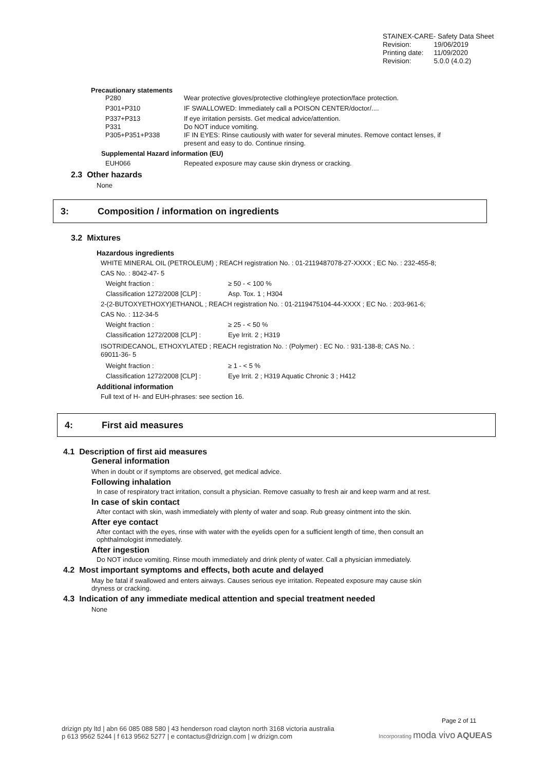STAINEX-CARE- Safety Data Sheet
| Revision: | 19/06/2019 |
| Printing date: | 11/09/2020 |
| Revision: | 5.0.0 (4.0.2) |
Precautionary statements
| P280 | Wear protective gloves/protective clothing/eye protection/face protection. |
| P301+P310 | IF SWALLOWED: Immediately call a POISON CENTER/doctor/.... |
| P337+P313 | If eye irritation persists. Get medical advice/attention. |
| P331 | Do NOT induce vomiting. |
| P305+P351+P338 | IF IN EYES: Rinse cautiously with water for several minutes. Remove contact lenses, if present and easy to do. Continue rinsing. |
Supplemental Hazard information (EU)
| EUH066 | Repeated exposure may cause skin dryness or cracking. |
2.3 Other hazards
None
3: Composition / information on ingredients
3.2 Mixtures
Hazardous ingredients
WHITE MINERAL OIL (PETROLEUM) ; REACH registration No. : 01-2119487078-27-XXXX ; EC No. : 232-455-8;
CAS No. : 8042-47- 5
| Weight fraction : | ≥ 50 - < 100 % |
| Classification 1272/2008 [CLP] : | Asp. Tox. 1 ; H304 |
2-(2-BUTOXYETHOXY)ETHANOL ; REACH registration No. : 01-2119475104-44-XXXX ; EC No. : 203-961-6;
CAS No. : 112-34-5
| Weight fraction : | ≥ 25 - < 50 % |
| Classification 1272/2008 [CLP] : | Eye Irrit. 2 ; H319 |
ISOTRIDECANOL, ETHOXYLATED ; REACH registration No. : (Polymer) : EC No. : 931-138-8; CAS No. :
69011-36- 5
| Weight fraction : | ≥ 1 - < 5 % |
| Classification 1272/2008 [CLP] : | Eye Irrit. 2 ; H319 Aquatic Chronic 3 ; H412 |
Additional information
Full text of H- and EUH-phrases: see section 16.
4: First aid measures
4.1 Description of first aid measures
General information
When in doubt or if symptoms are observed, get medical advice.
Following inhalation
In case of respiratory tract irritation, consult a physician. Remove casualty to fresh air and keep warm and at rest.
In case of skin contact
After contact with skin, wash immediately with plenty of water and soap. Rub greasy ointment into the skin.
After eye contact
After contact with the eyes, rinse with water with the eyelids open for a sufficient length of time, then consult an
ophthalmologist immediately.
After ingestion
Do NOT induce vomiting. Rinse mouth immediately and drink plenty of water. Call a physician immediately.
4.2 Most important symptoms and effects, both acute and delayed
May be fatal if swallowed and enters airways. Causes serious eye irritation. Repeated exposure may cause skin
dryness or cracking.
4.3 Indication of any immediate medical attention and special treatment needed
None
Page 2 of 11
drizign pty ltd | abn 66 085 088 580 | 43 henderson road clayton north 3168 victoria australia
p 613 9562 5244 | f 613 9562 5277 | e contactus@drizign.com | w drizign.com
Incorporating moda vivo AQUEAS